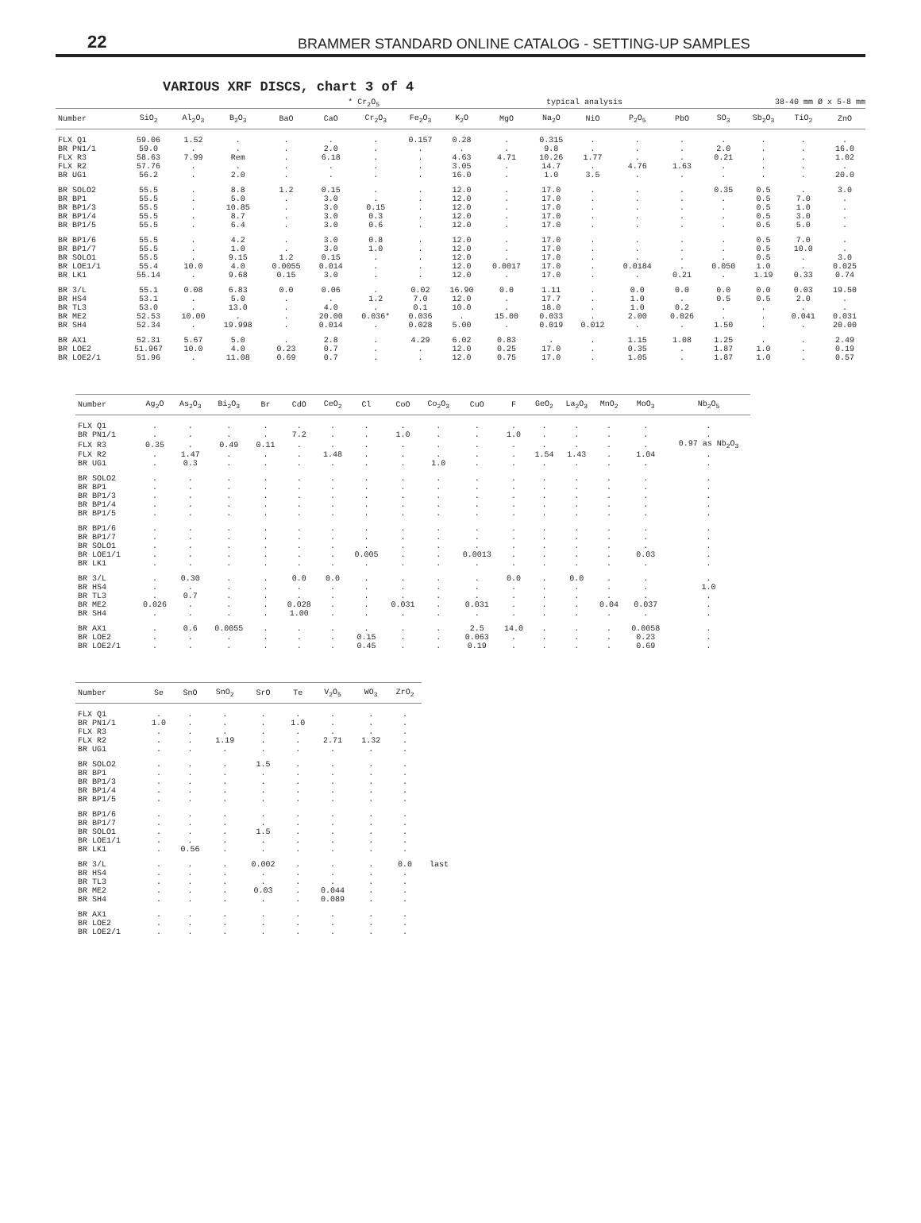22
BRAMMER STANDARD ONLINE CATALOG - SETTING-UP SAMPLES
VARIOUS XRF DISCS, chart 3 of 4
* Cr<sub>2</sub>O<sub>5</sub> typical analysis 38-40 mm Ø x 5-8 mm
| Number | SiO<sub>2</sub> | Al<sub>2</sub>O<sub>3</sub> | B<sub>2</sub>O<sub>3</sub> | BaO | CaO | Cr<sub>2</sub>O<sub>3</sub> | Fe<sub>2</sub>O<sub>3</sub> | K<sub>2</sub>O | MgO | Na<sub>2</sub>O | NiO | P<sub>2</sub>O<sub>5</sub> | PbO | SO<sub>3</sub> | Sb<sub>2</sub>O<sub>3</sub> | TiO<sub>2</sub> | ZnO |
| --- | --- | --- | --- | --- | --- | --- | --- | --- | --- | --- | --- | --- | --- | --- | --- | --- | --- |
| FLX Q1 | 59.06 | 1.52 | . | . | . | . | 0.157 | 0.28 | . | 0.315 | . | . | . | . | . | . | . |
| BR PN1/1 | 59.0 | . | . | . | 2.0 | . | . | . | . | 9.8 | . | . | . | 2.0 | . | . | 16.0 |
| FLX R3 | 58.63 | 7.99 | Rem | . | 6.18 | . | . | 4.63 | 4.71 | 10.26 | 1.77 | . | . | 0.21 | . | . | 1.02 |
| FLX R2 | 57.76 | . | . | . | . | . | . | 3.05 | . | 14.7 | . | 4.76 | 1.63 | . | . | . | . |
| BR UG1 | 56.2 | . | 2.0 | . | . | . | . | 16.0 | . | 1.0 | 3.5 | . | . | . | . | . | 20.0 |
| BR SOLO2 | 55.5 | . | 8.8 | 1.2 | 0.15 | . | . | 12.0 | . | 17.0 | . | . | . | 0.35 | 0.5 | . | 3.0 |
| BR BP1 | 55.5 | . | 5.0 | . | 3.0 | . | . | 12.0 | . | 17.0 | . | . | . | . | 0.5 | 7.0 | . |
| BR BP1/3 | 55.5 | . | 10.85 | . | 3.0 | 0.15 | . | 12.0 | . | 17.0 | . | . | . | . | 0.5 | 1.0 | . |
| BR BP1/4 | 55.5 | . | 8.7 | . | 3.0 | 0.3 | . | 12.0 | . | 17.0 | . | . | . | . | 0.5 | 3.0 | . |
| BR BP1/5 | 55.5 | . | 6.4 | . | 3.0 | 0.6 | . | 12.0 | . | 17.0 | . | . | . | . | 0.5 | 5.0 | . |
| BR BP1/6 | 55.5 | . | 4.2 | . | 3.0 | 0.8 | . | 12.0 | . | 17.0 | . | . | . | . | 0.5 | 7.0 | . |
| BR BP1/7 | 55.5 | . | 1.0 | . | 3.0 | 1.0 | . | 12.0 | . | 17.0 | . | . | . | . | 0.5 | 10.0 | . |
| BR SOLO1 | 55.5 | . | 9.15 | 1.2 | 0.15 | . | . | 12.0 | . | 17.0 | . | . | . | . | 0.5 | . | 3.0 |
| BR LOE1/1 | 55.4 | 10.0 | 4.0 | 0.0055 | 0.014 | . | . | 12.0 | 0.0017 | 17.0 | . | 0.0184 | . | 0.050 | 1.0 | . | 0.025 |
| BR LK1 | 55.14 | . | 9.68 | 0.15 | 3.0 | . | . | 12.0 | . | 17.0 | . | . | 0.21 | . | 1.19 | 0.33 | 0.74 |
| BR 3/L | 55.1 | 0.08 | 6.83 | 0.0 | 0.06 | . | 0.02 | 16.90 | 0.0 | 1.11 | . | 0.0 | 0.0 | 0.0 | 0.0 | 0.03 | 19.50 |
| BR HS4 | 53.1 | . | 5.0 | . | . | 1.2 | 7.0 | 12.0 | . | 17.7 | . | 1.0 | . | 0.5 | 0.5 | 2.0 | . |
| BR TL3 | 53.0 | . | 13.0 | . | 4.0 | . | 0.1 | 10.0 | . | 18.0 | . | 1.0 | 0.2 | . | . | . | . |
| BR ME2 | 52.53 | 10.00 | . | . | 20.00 | 0.036* | 0.036 | . | 15.00 | 0.033 | . | 2.00 | 0.026 | . | . | 0.041 | 0.031 |
| BR SH4 | 52.34 | . | 19.998 | . | 0.014 | . | 0.028 | 5.00 | . | 0.019 | 0.012 | . | . | 1.50 | . | . | 20.00 |
| BR AX1 | 52.31 | 5.67 | 5.0 | . | 2.8 | . | 4.29 | 6.02 | 0.83 | . | . | 1.15 | 1.08 | 1.25 | . | . | 2.49 |
| BR LOE2 | 51.967 | 10.0 | 4.0 | 0.23 | 0.7 | . | . | 12.0 | 0.25 | 17.0 | . | 0.35 | . | 1.87 | 1.0 | . | 0.19 |
| BR LOE2/1 | 51.96 | . | 11.08 | 0.69 | 0.7 | . | . | 12.0 | 0.75 | 17.0 | . | 1.05 | . | 1.87 | 1.0 | . | 0.57 |
| Number | Ag<sub>2</sub>O | As<sub>2</sub>O<sub>3</sub> | Bi<sub>2</sub>O<sub>3</sub> | Br | CdO | CeO<sub>2</sub> | Cl | CoO | Co<sub>2</sub>O<sub>3</sub> | CuO | F | GeO<sub>2</sub> | La<sub>2</sub>O<sub>3</sub> | MnO<sub>2</sub> | MoO<sub>3</sub> | Nb<sub>2</sub>O<sub>5</sub> |
| --- | --- | --- | --- | --- | --- | --- | --- | --- | --- | --- | --- | --- | --- | --- | --- | --- |
| FLX Q1 | . | . | . | . | . | . | . | . | . | . | . | . | . | . | . | . |
| BR PN1/1 | . | . | . | . | 7.2 | . | . | 1.0 | . | . | 1.0 | . | . | . | . | . |
| FLX R3 | 0.35 | . | 0.49 | 0.11 | . | . | . | . | . | . | . | . | . | . | . | 0.97 as Nb<sub>2</sub>O<sub>3</sub> |
| FLX R2 | . | 1.47 | . | . | . | 1.48 | . | . | . | . | . | 1.54 | 1.43 | . | 1.04 | . |
| BR UG1 | . | 0.3 | . | . | . | . | . | . | 1.0 | . | . | . | . | . | . | . |
| BR SOLO2 | . | . | . | . | . | . | . | . | . | . | . | . | . | . | . | . |
| BR BP1 | . | . | . | . | . | . | . | . | . | . | . | . | . | . | . | . |
| BR BP1/3 | . | . | . | . | . | . | . | . | . | . | . | . | . | . | . | . |
| BR BP1/4 | . | . | . | . | . | . | . | . | . | . | . | . | . | . | . | . |
| BR BP1/5 | . | . | . | . | . | . | . | . | . | . | . | . | . | . | . | . |
| BR BP1/6 | . | . | . | . | . | . | . | . | . | . | . | . | . | . | . | . |
| BR BP1/7 | . | . | . | . | . | . | . | . | . | . | . | . | . | . | . | . |
| BR SOLO1 | . | . | . | . | . | . | . | . | . | . | . | . | . | . | . | . |
| BR LOE1/1 | . | . | . | . | . | . | 0.005 | . | . | 0.0013 | . | . | . | . | 0.03 | . |
| BR LK1 | . | . | . | . | . | . | . | . | . | . | . | . | . | . | . | . |
| BR 3/L | . | 0.30 | . | . | 0.0 | 0.0 | . | . | . | . | 0.0 | . | 0.0 | . | . | . |
| BR HS4 | . | . | . | . | . | . | . | . | . | . | . | . | . | . | . | 1.0 |
| BR TL3 | . | 0.7 | . | . | . | . | . | . | . | . | . | . | . | . | . | . |
| BR ME2 | 0.026 | . | . | . | 0.028 | . | . | 0.031 | . | 0.031 | . | . | . | 0.04 | 0.037 | . |
| BR SH4 | . | . | . | . | 1.00 | . | . | . | . | . | . | . | . | . | . | . |
| BR AX1 | . | 0.6 | 0.0055 | . | . | . | . | . | . | 2.5 | 14.0 | . | . | . | 0.0058 | . |
| BR LOE2 | . | . | . | . | . | . | 0.15 | . | . | 0.063 | . | . | . | . | 0.23 | . |
| BR LOE2/1 | . | . | . | . | . | . | 0.45 | . | . | 0.19 | . | . | . | . | 0.69 | . |
| Number | Se | SnO | SnO<sub>2</sub> | SrO | Te | V<sub>2</sub>O<sub>5</sub> | WO<sub>3</sub> | ZrO<sub>2</sub> | |
| --- | --- | --- | --- | --- | --- | --- | --- | --- | --- |
| FLX Q1 | . | . | . | . | . | . | . | . | |
| BR PN1/1 | 1.0 | . | . | . | 1.0 | . | . | . | |
| FLX R3 | . | . | . | . | . | . | . | . | |
| FLX R2 | . | . | 1.19 | . | . | 2.71 | 1.32 | . | |
| BR UG1 | . | . | . | . | . | . | . | . | |
| BR SOLO2 | . | . | . | 1.5 | . | . | . | . | |
| BR BP1 | . | . | . | . | . | . | . | . | |
| BR BP1/3 | . | . | . | . | . | . | . | . | |
| BR BP1/4 | . | . | . | . | . | . | . | . | |
| BR BP1/5 | . | . | . | . | . | . | . | . | |
| BR BP1/6 | . | . | . | . | . | . | . | . | |
| BR BP1/7 | . | . | . | . | . | . | . | . | |
| BR SOLO1 | . | . | . | 1.5 | . | . | . | . | |
| BR LOE1/1 | . | . | . | . | . | . | . | . | |
| BR LK1 | . | 0.56 | . | . | . | . | . | . | |
| BR 3/L | . | . | . | 0.002 | . | . | . | 0.0 | last |
| BR HS4 | . | . | . | . | . | . | . | . | |
| BR TL3 | . | . | . | . | . | . | . | . | |
| BR ME2 | . | . | . | 0.03 | . | 0.044 | . | . | |
| BR SH4 | . | . | . | . | . | 0.089 | . | . | |
| BR AX1 | . | . | . | . | . | . | . | . | |
| BR LOE2 | . | . | . | . | . | . | . | . | |
| BR LOE2/1 | . | . | . | . | . | . | . | . | |